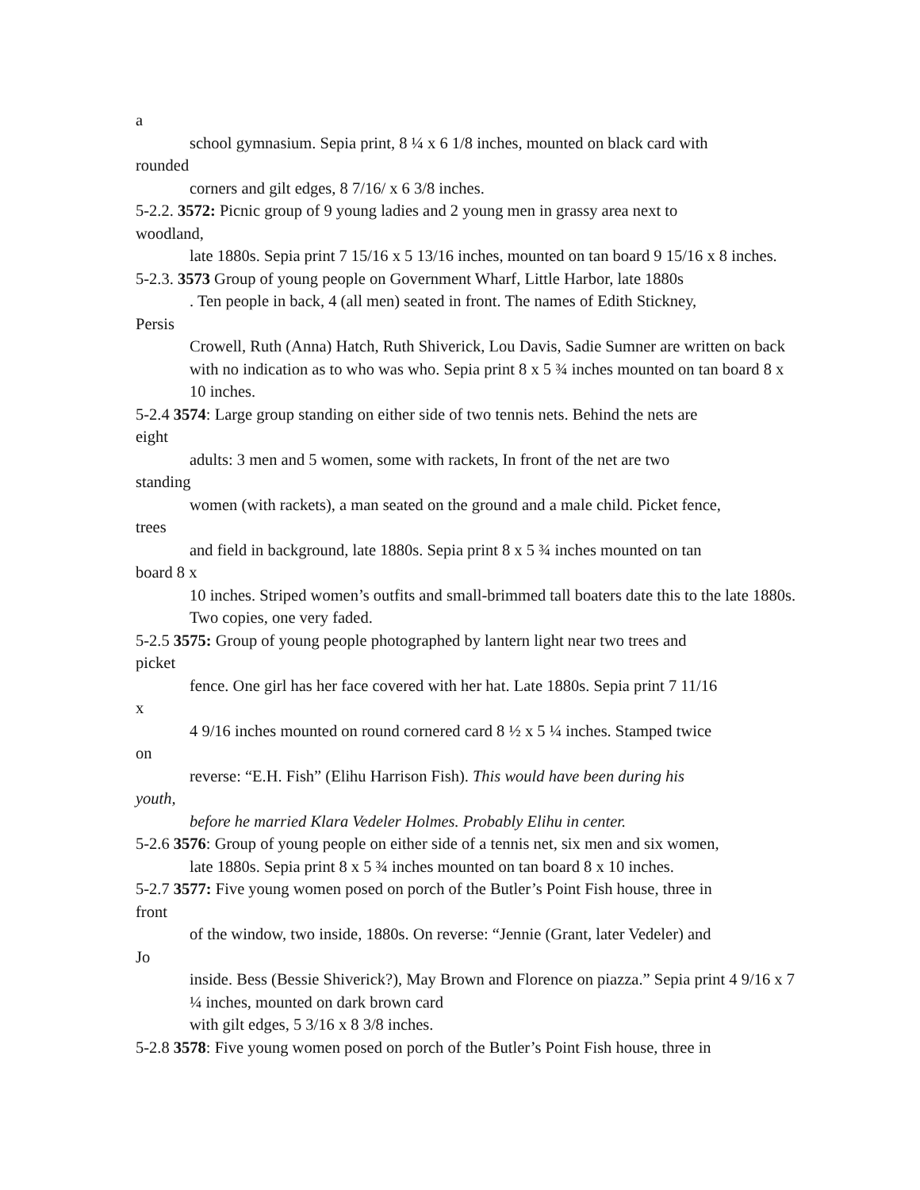a
school gymnasium. Sepia print, 8 ¼ x 6 1/8 inches, mounted on black card with
rounded
corners and gilt edges, 8 7/16/ x 6 3/8 inches.
5-2.2. 3572: Picnic group of 9 young ladies and 2 young men in grassy area next to
woodland,
late 1880s. Sepia print 7 15/16 x 5 13/16 inches, mounted on tan board 9 15/16 x 8 inches.
5-2.3. 3573 Group of young people on Government Wharf, Little Harbor, late 1880s
. Ten people in back, 4 (all men) seated in front. The names of Edith Stickney,
Persis
Crowell, Ruth (Anna) Hatch, Ruth Shiverick, Lou Davis, Sadie Sumner are written on back with no indication as to who was who. Sepia print 8 x 5 ¾ inches mounted on tan board 8 x 10 inches.
5-2.4 3574: Large group standing on either side of two tennis nets. Behind the nets are
eight
adults: 3 men and 5 women, some with rackets, In front of the net are two
standing
women (with rackets), a man seated on the ground and a male child. Picket fence,
trees
and field in background, late 1880s. Sepia print 8 x 5 ¾ inches mounted on tan
board 8 x
10 inches. Striped women’s outfits and small-brimmed tall boaters date this to the late 1880s. Two copies, one very faded.
5-2.5 3575: Group of young people photographed by lantern light near two trees and
picket
fence. One girl has her face covered with her hat. Late 1880s. Sepia print 7 11/16
x
4 9/16 inches mounted on round cornered card 8 ½ x 5 ¼ inches. Stamped twice
on
reverse: “E.H. Fish” (Elihu Harrison Fish). This would have been during his
youth,
before he married Klara Vedeler Holmes. Probably Elihu in center.
5-2.6 3576: Group of young people on either side of a tennis net, six men and six women,
late 1880s. Sepia print 8 x 5 ¾ inches mounted on tan board 8 x 10 inches.
5-2.7 3577: Five young women posed on porch of the Butler’s Point Fish house, three in
front
of the window, two inside, 1880s. On reverse: “Jennie (Grant, later Vedeler) and
Jo
inside. Bess (Bessie Shiverick?), May Brown and Florence on piazza.” Sepia print 4 9/16 x 7 ¼ inches, mounted on dark brown card
with gilt edges, 5 3/16 x 8 3/8 inches.
5-2.8 3578: Five young women posed on porch of the Butler’s Point Fish house, three in